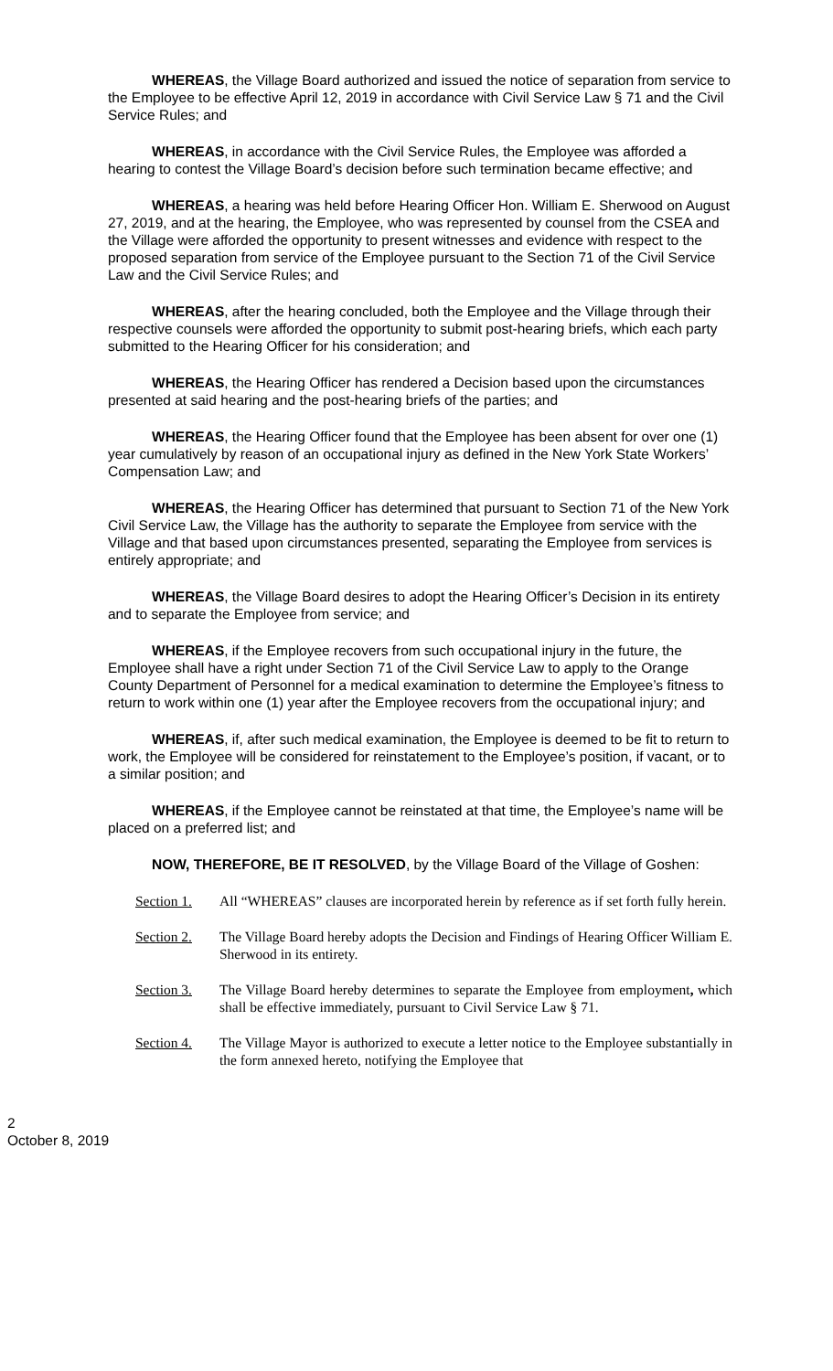WHEREAS, the Village Board authorized and issued the notice of separation from service to the Employee to be effective April 12, 2019 in accordance with Civil Service Law § 71 and the Civil Service Rules; and
WHEREAS, in accordance with the Civil Service Rules, the Employee was afforded a hearing to contest the Village Board’s decision before such termination became effective; and
WHEREAS, a hearing was held before Hearing Officer Hon. William E. Sherwood on August 27, 2019, and at the hearing, the Employee, who was represented by counsel from the CSEA and the Village were afforded the opportunity to present witnesses and evidence with respect to the proposed separation from service of the Employee pursuant to the Section 71 of the Civil Service Law and the Civil Service Rules; and
WHEREAS, after the hearing concluded, both the Employee and the Village through their respective counsels were afforded the opportunity to submit post-hearing briefs, which each party submitted to the Hearing Officer for his consideration; and
WHEREAS, the Hearing Officer has rendered a Decision based upon the circumstances presented at said hearing and the post-hearing briefs of the parties; and
WHEREAS, the Hearing Officer found that the Employee has been absent for over one (1) year cumulatively by reason of an occupational injury as defined in the New York State Workers’ Compensation Law; and
WHEREAS, the Hearing Officer has determined that pursuant to Section 71 of the New York Civil Service Law, the Village has the authority to separate the Employee from service with the Village and that based upon circumstances presented, separating the Employee from services is entirely appropriate; and
WHEREAS, the Village Board desires to adopt the Hearing Officer’s Decision in its entirety and to separate the Employee from service; and
WHEREAS, if the Employee recovers from such occupational injury in the future, the Employee shall have a right under Section 71 of the Civil Service Law to apply to the Orange County Department of Personnel for a medical examination to determine the Employee’s fitness to return to work within one (1) year after the Employee recovers from the occupational injury; and
WHEREAS, if, after such medical examination, the Employee is deemed to be fit to return to work, the Employee will be considered for reinstatement to the Employee’s position, if vacant, or to a similar position; and
WHEREAS, if the Employee cannot be reinstated at that time, the Employee’s name will be placed on a preferred list; and
NOW, THEREFORE, BE IT RESOLVED, by the Village Board of the Village of Goshen:
Section 1. All “WHEREAS” clauses are incorporated herein by reference as if set forth fully herein.
Section 2. The Village Board hereby adopts the Decision and Findings of Hearing Officer William E. Sherwood in its entirety.
Section 3. The Village Board hereby determines to separate the Employee from employment, which shall be effective immediately, pursuant to Civil Service Law § 71.
Section 4. The Village Mayor is authorized to execute a letter notice to the Employee substantially in the form annexed hereto, notifying the Employee that
2
October 8, 2019